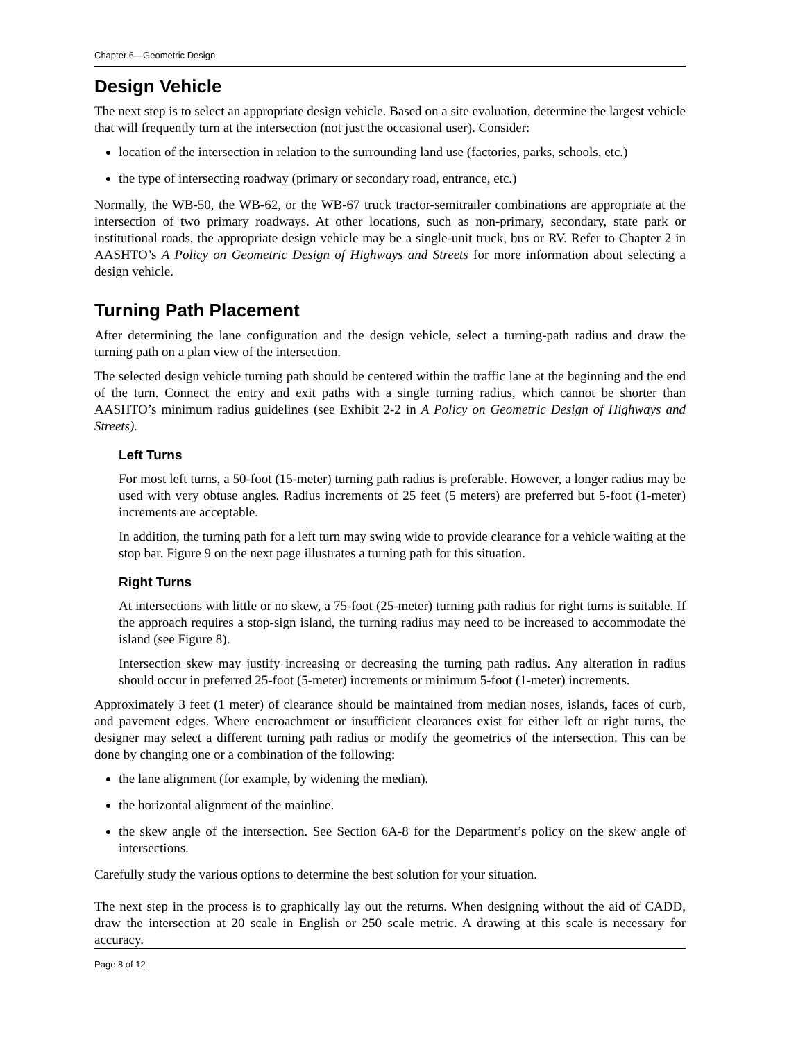Chapter 6—Geometric Design
Design Vehicle
The next step is to select an appropriate design vehicle. Based on a site evaluation, determine the largest vehicle that will frequently turn at the intersection (not just the occasional user). Consider:
location of the intersection in relation to the surrounding land use (factories, parks, schools, etc.)
the type of intersecting roadway (primary or secondary road, entrance, etc.)
Normally, the WB-50, the WB-62, or the WB-67 truck tractor-semitrailer combinations are appropriate at the intersection of two primary roadways. At other locations, such as non-primary, secondary, state park or institutional roads, the appropriate design vehicle may be a single-unit truck, bus or RV. Refer to Chapter 2 in AASHTO’s A Policy on Geometric Design of Highways and Streets for more information about selecting a design vehicle.
Turning Path Placement
After determining the lane configuration and the design vehicle, select a turning-path radius and draw the turning path on a plan view of the intersection.
The selected design vehicle turning path should be centered within the traffic lane at the beginning and the end of the turn. Connect the entry and exit paths with a single turning radius, which cannot be shorter than AASHTO’s minimum radius guidelines (see Exhibit 2-2 in A Policy on Geometric Design of Highways and Streets).
Left Turns
For most left turns, a 50-foot (15-meter) turning path radius is preferable. However, a longer radius may be used with very obtuse angles. Radius increments of 25 feet (5 meters) are preferred but 5-foot (1-meter) increments are acceptable.
In addition, the turning path for a left turn may swing wide to provide clearance for a vehicle waiting at the stop bar. Figure 9 on the next page illustrates a turning path for this situation.
Right Turns
At intersections with little or no skew, a 75-foot (25-meter) turning path radius for right turns is suitable. If the approach requires a stop-sign island, the turning radius may need to be increased to accommodate the island (see Figure 8).
Intersection skew may justify increasing or decreasing the turning path radius. Any alteration in radius should occur in preferred 25-foot (5-meter) increments or minimum 5-foot (1-meter) increments.
Approximately 3 feet (1 meter) of clearance should be maintained from median noses, islands, faces of curb, and pavement edges. Where encroachment or insufficient clearances exist for either left or right turns, the designer may select a different turning path radius or modify the geometrics of the intersection. This can be done by changing one or a combination of the following:
the lane alignment (for example, by widening the median).
the horizontal alignment of the mainline.
the skew angle of the intersection. See Section 6A-8 for the Department’s policy on the skew angle of intersections.
Carefully study the various options to determine the best solution for your situation.
The next step in the process is to graphically lay out the returns. When designing without the aid of CADD, draw the intersection at 20 scale in English or 250 scale metric. A drawing at this scale is necessary for accuracy.
Page 8 of 12